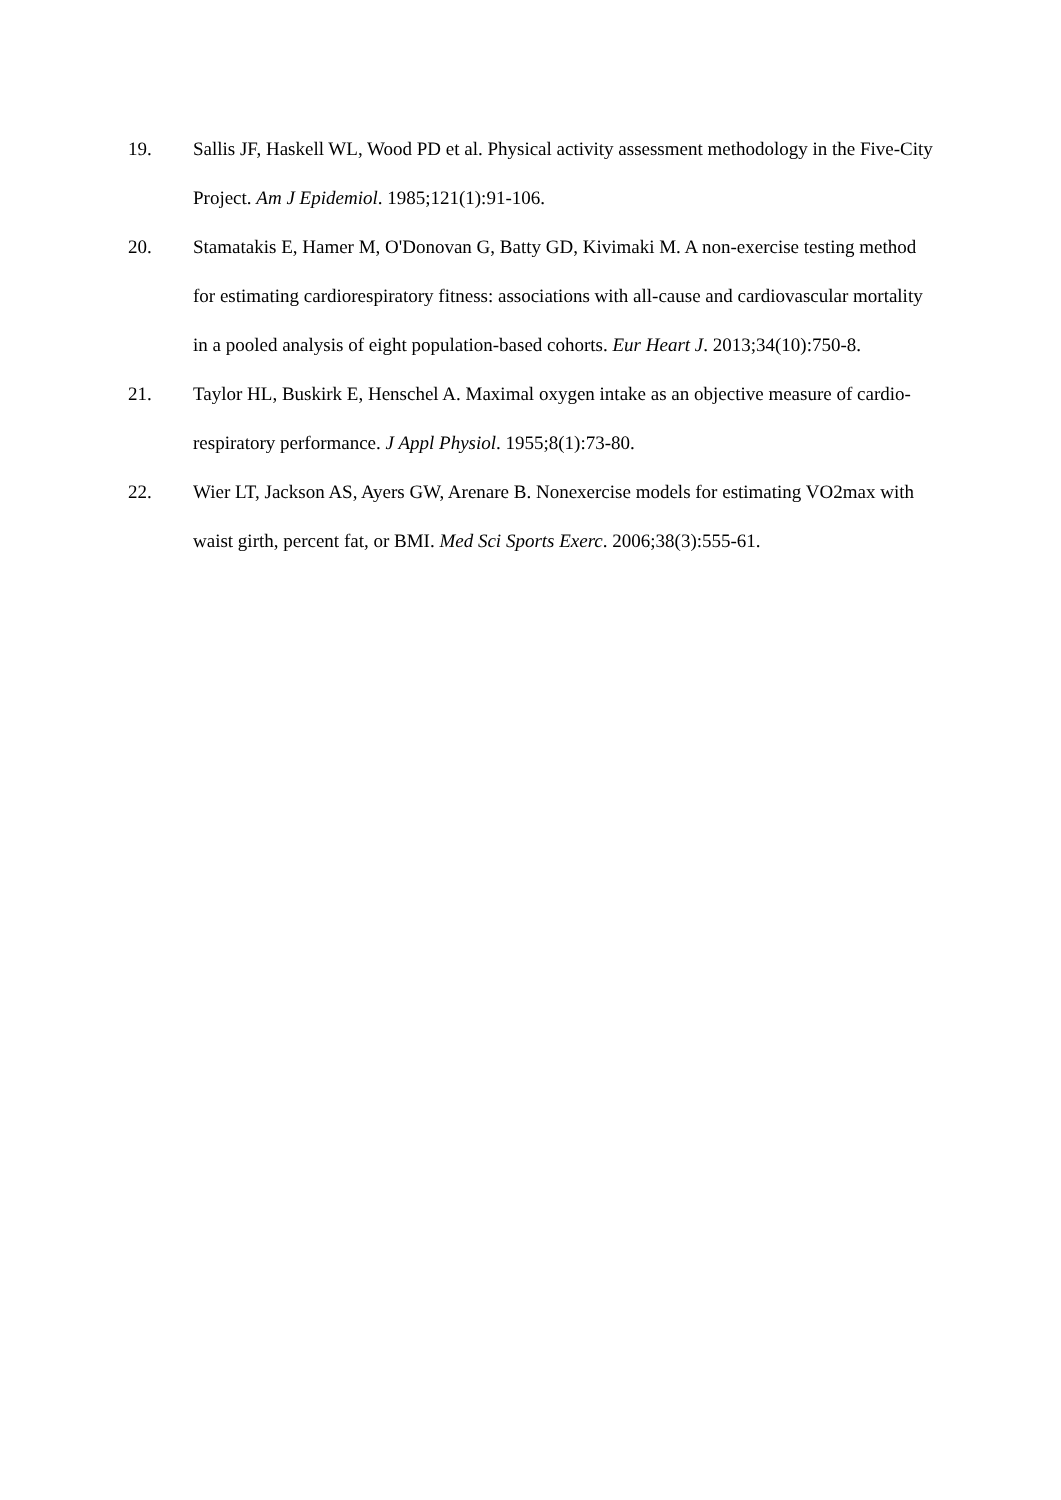19. Sallis JF, Haskell WL, Wood PD et al. Physical activity assessment methodology in the Five-City Project. Am J Epidemiol. 1985;121(1):91-106.
20. Stamatakis E, Hamer M, O'Donovan G, Batty GD, Kivimaki M. A non-exercise testing method for estimating cardiorespiratory fitness: associations with all-cause and cardiovascular mortality in a pooled analysis of eight population-based cohorts. Eur Heart J. 2013;34(10):750-8.
21. Taylor HL, Buskirk E, Henschel A. Maximal oxygen intake as an objective measure of cardio-respiratory performance. J Appl Physiol. 1955;8(1):73-80.
22. Wier LT, Jackson AS, Ayers GW, Arenare B. Nonexercise models for estimating VO2max with waist girth, percent fat, or BMI. Med Sci Sports Exerc. 2006;38(3):555-61.